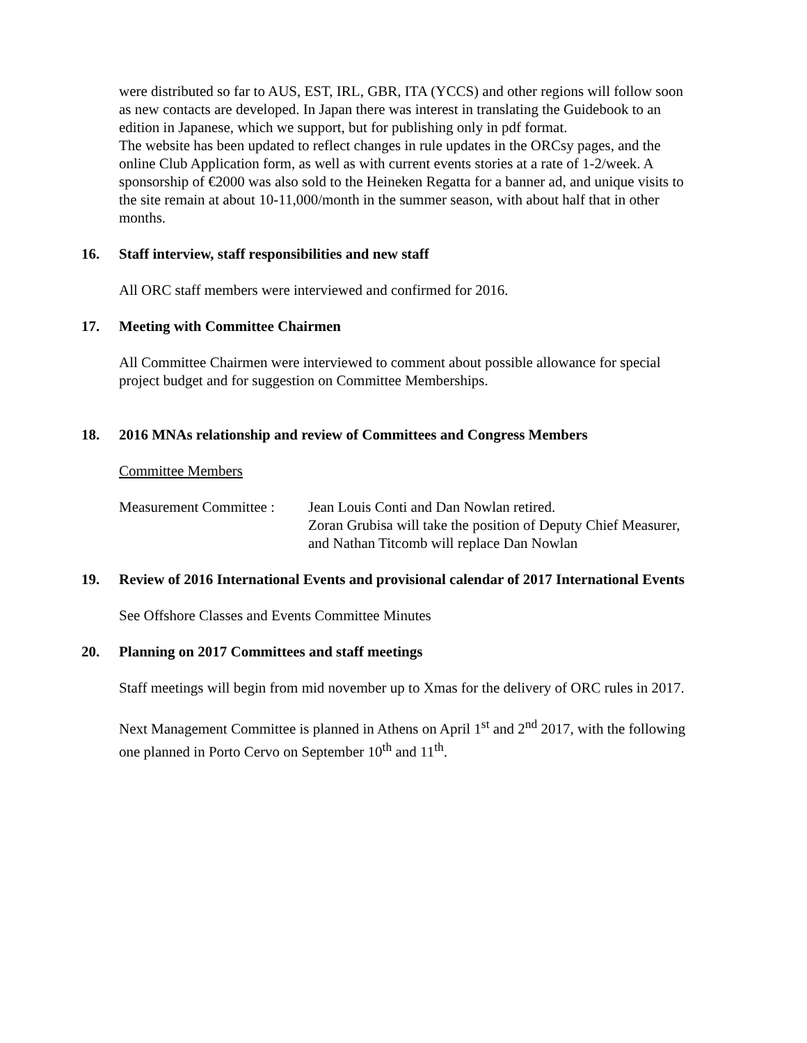were distributed so far to AUS, EST, IRL, GBR, ITA (YCCS) and other regions will follow soon as new contacts are developed. In Japan there was interest in translating the Guidebook to an edition in Japanese, which we support, but for publishing only in pdf format.
The website has been updated to reflect changes in rule updates in the ORCsy pages, and the online Club Application form, as well as with current events stories at a rate of 1-2/week. A sponsorship of €2000 was also sold to the Heineken Regatta for a banner ad, and unique visits to the site remain at about 10-11,000/month in the summer season, with about half that in other months.
16. Staff interview, staff responsibilities and new staff
All ORC staff members were interviewed and confirmed for 2016.
17. Meeting with Committee Chairmen
All Committee Chairmen were interviewed to comment about possible allowance for special project budget and for suggestion on Committee Memberships.
18. 2016 MNAs relationship and review of Committees and Congress Members
Committee Members
Measurement Committee :
Jean Louis Conti and Dan Nowlan retired.
Zoran Grubisa will take the position of Deputy Chief Measurer, and Nathan Titcomb will replace Dan Nowlan
19. Review of 2016 International Events and provisional calendar of 2017 International Events
See Offshore Classes and Events Committee Minutes
20. Planning on 2017 Committees and staff meetings
Staff meetings will begin from mid november up to Xmas for the delivery of ORC rules in 2017.
Next Management Committee is planned in Athens on April 1<sup>st</sup> and 2<sup>nd</sup> 2017, with the following one planned in Porto Cervo on September 10<sup>th</sup> and 11<sup>th</sup>.